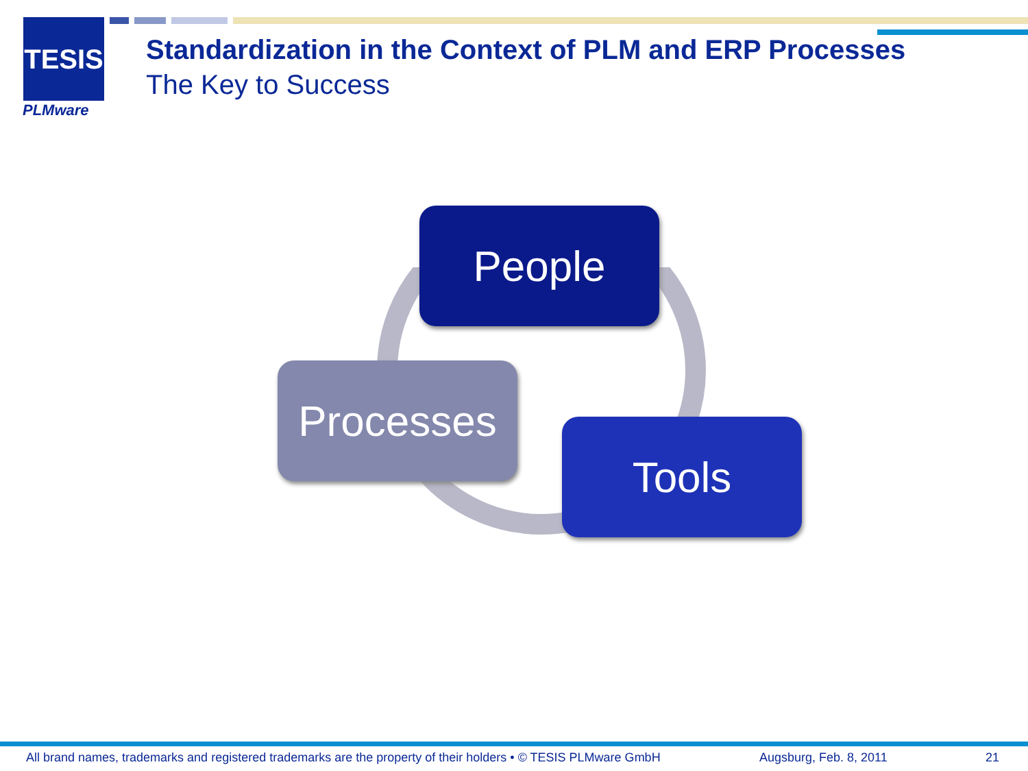TESIS
PLMware
Standardization in the Context of PLM and ERP Processes
The Key to Success
People
Processes
Tools
All brand names, trademarks and registered trademarks are the property of their holders • © TESIS PLMware GmbH Augsburg, Feb. 8, 2011 21